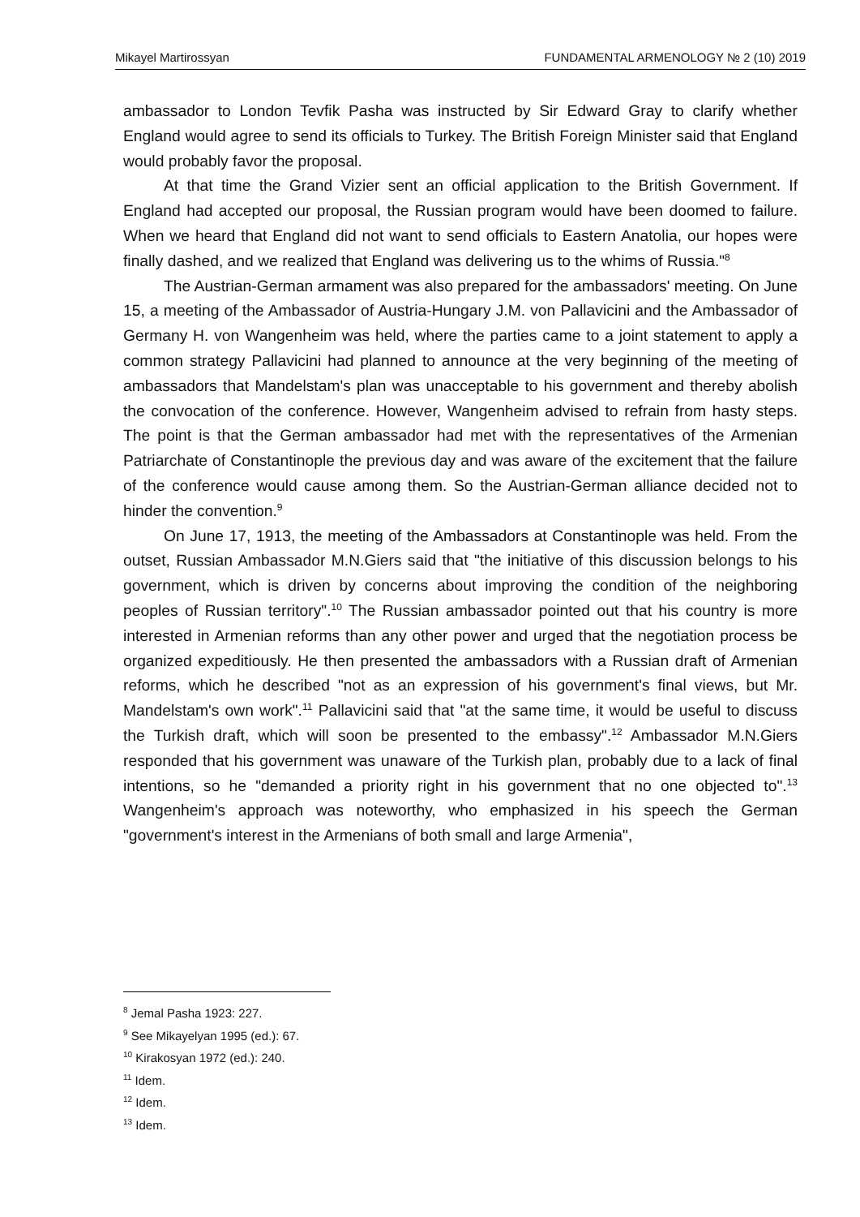Mikayel Martirossyan FUNDAMENTAL ARMENOLOGY № 2 (10) 2019
ambassador to London Tevfik Pasha was instructed by Sir Edward Gray to clarify whether England would agree to send its officials to Turkey. The British Foreign Minister said that England would probably favor the proposal.
At that time the Grand Vizier sent an official application to the British Government. If England had accepted our proposal, the Russian program would have been doomed to failure. When we heard that England did not want to send officials to Eastern Anatolia, our hopes were finally dashed, and we realized that England was delivering us to the whims of Russia."<sup>8</sup>
The Austrian-German armament was also prepared for the ambassadors' meeting. On June 15, a meeting of the Ambassador of Austria-Hungary J.M. von Pallavicini and the Ambassador of Germany H. von Wangenheim was held, where the parties came to a joint statement to apply a common strategy Pallavicini had planned to announce at the very beginning of the meeting of ambassadors that Mandelstam's plan was unacceptable to his government and thereby abolish the convocation of the conference. However, Wangenheim advised to refrain from hasty steps. The point is that the German ambassador had met with the representatives of the Armenian Patriarchate of Constantinople the previous day and was aware of the excitement that the failure of the conference would cause among them. So the Austrian-German alliance decided not to hinder the convention.<sup>9</sup>
On June 17, 1913, the meeting of the Ambassadors at Constantinople was held. From the outset, Russian Ambassador M.N.Giers said that "the initiative of this discussion belongs to his government, which is driven by concerns about improving the condition of the neighboring peoples of Russian territory".<sup>10</sup> The Russian ambassador pointed out that his country is more interested in Armenian reforms than any other power and urged that the negotiation process be organized expeditiously. He then presented the ambassadors with a Russian draft of Armenian reforms, which he described "not as an expression of his government's final views, but Mr. Mandelstam's own work".<sup>11</sup> Pallavicini said that "at the same time, it would be useful to discuss the Turkish draft, which will soon be presented to the embassy".<sup>12</sup> Ambassador M.N.Giers responded that his government was unaware of the Turkish plan, probably due to a lack of final intentions, so he "demanded a priority right in his government that no one objected to".<sup>13</sup> Wangenheim's approach was noteworthy, who emphasized in his speech the German "government's interest in the Armenians of both small and large Armenia",
<sup>8</sup> Jemal Pasha 1923: 227.
<sup>9</sup> See Mikayelyan 1995 (ed.): 67.
<sup>10</sup> Kirakosyan 1972 (ed.): 240.
<sup>11</sup> Idem.
<sup>12</sup> Idem.
<sup>13</sup> Idem.